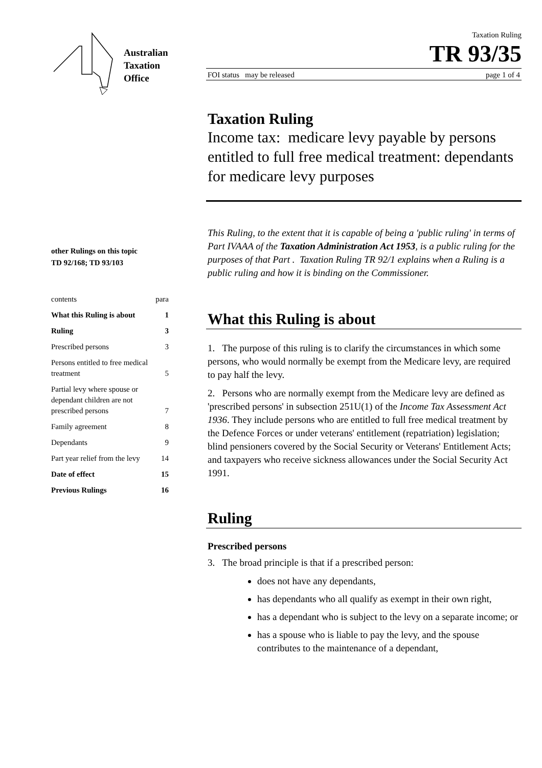Australian
Taxation
Office
other Rulings on this topic
TD 92/168; TD 93/103
| contents | para |
| What this Ruling is about | 1 |
| Ruling | 3 |
| Prescribed persons | 3 |
| Persons entitled to free medical treatment | 5 |
| Partial levy where spouse or dependant children are not prescribed persons | 7 |
| Family agreement | 8 |
| Dependants | 9 |
| Part year relief from the levy | 14 |
| Date of effect | 15 |
| Previous Rulings | 16 |
Taxation Ruling
TR 93/35
FOI status may be released page 1 of 4
Taxation Ruling
Income tax: medicare levy payable by persons entitled to full free medical treatment: dependants for medicare levy purposes
This Ruling, to the extent that it is capable of being a 'public ruling' in terms of Part IVAAA of the Taxation Administration Act 1953, is a public ruling for the purposes of that Part . Taxation Ruling TR 92/1 explains when a Ruling is a public ruling and how it is binding on the Commissioner.
What this Ruling is about
1. The purpose of this ruling is to clarify the circumstances in which some persons, who would normally be exempt from the Medicare levy, are required to pay half the levy.
2. Persons who are normally exempt from the Medicare levy are defined as 'prescribed persons' in subsection 251U(1) of the Income Tax Assessment Act 1936. They include persons who are entitled to full free medical treatment by the Defence Forces or under veterans' entitlement (repatriation) legislation; blind pensioners covered by the Social Security or Veterans' Entitlement Acts; and taxpayers who receive sickness allowances under the Social Security Act 1991.
Ruling
Prescribed persons
3. The broad principle is that if a prescribed person:
does not have any dependants,
has dependants who all qualify as exempt in their own right,
has a dependant who is subject to the levy on a separate income; or
has a spouse who is liable to pay the levy, and the spouse contributes to the maintenance of a dependant,